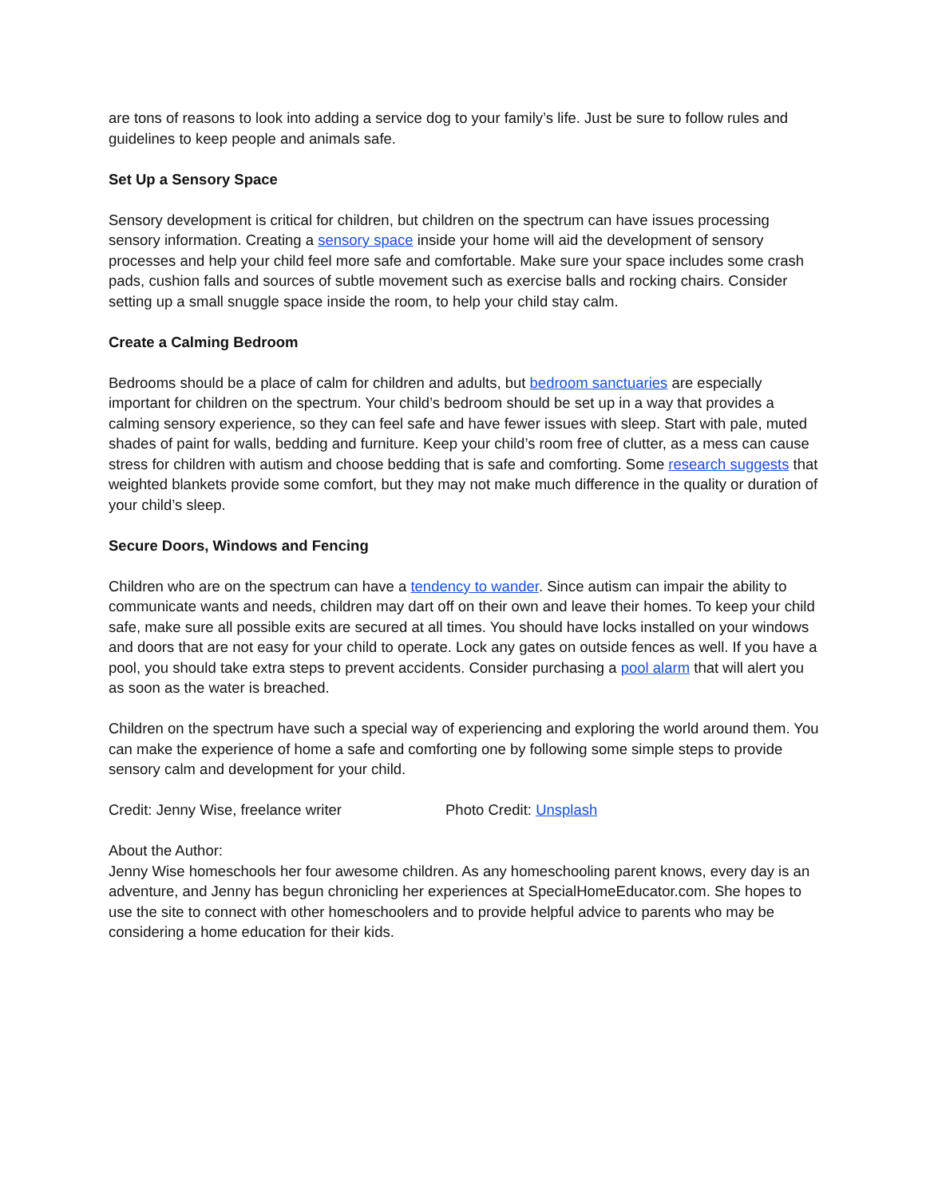are tons of reasons to look into adding a service dog to your family’s life. Just be sure to follow rules and guidelines to keep people and animals safe.
Set Up a Sensory Space
Sensory development is critical for children, but children on the spectrum can have issues processing sensory information. Creating a sensory space inside your home will aid the development of sensory processes and help your child feel more safe and comfortable. Make sure your space includes some crash pads, cushion falls and sources of subtle movement such as exercise balls and rocking chairs. Consider setting up a small snuggle space inside the room, to help your child stay calm.
Create a Calming Bedroom
Bedrooms should be a place of calm for children and adults, but bedroom sanctuaries are especially important for children on the spectrum. Your child’s bedroom should be set up in a way that provides a calming sensory experience, so they can feel safe and have fewer issues with sleep. Start with pale, muted shades of paint for walls, bedding and furniture. Keep your child’s room free of clutter, as a mess can cause stress for children with autism and choose bedding that is safe and comforting. Some research suggests that weighted blankets provide some comfort, but they may not make much difference in the quality or duration of your child’s sleep.
Secure Doors, Windows and Fencing
Children who are on the spectrum can have a tendency to wander. Since autism can impair the ability to communicate wants and needs, children may dart off on their own and leave their homes. To keep your child safe, make sure all possible exits are secured at all times. You should have locks installed on your windows and doors that are not easy for your child to operate. Lock any gates on outside fences as well. If you have a pool, you should take extra steps to prevent accidents. Consider purchasing a pool alarm that will alert you as soon as the water is breached.
Children on the spectrum have such a special way of experiencing and exploring the world around them. You can make the experience of home a safe and comforting one by following some simple steps to provide sensory calm and development for your child.
Credit: Jenny Wise, freelance writer Photo Credit: Unsplash
About the Author:
Jenny Wise homeschools her four awesome children. As any homeschooling parent knows, every day is an adventure, and Jenny has begun chronicling her experiences at SpecialHomeEducator.com. She hopes to use the site to connect with other homeschoolers and to provide helpful advice to parents who may be considering a home education for their kids.